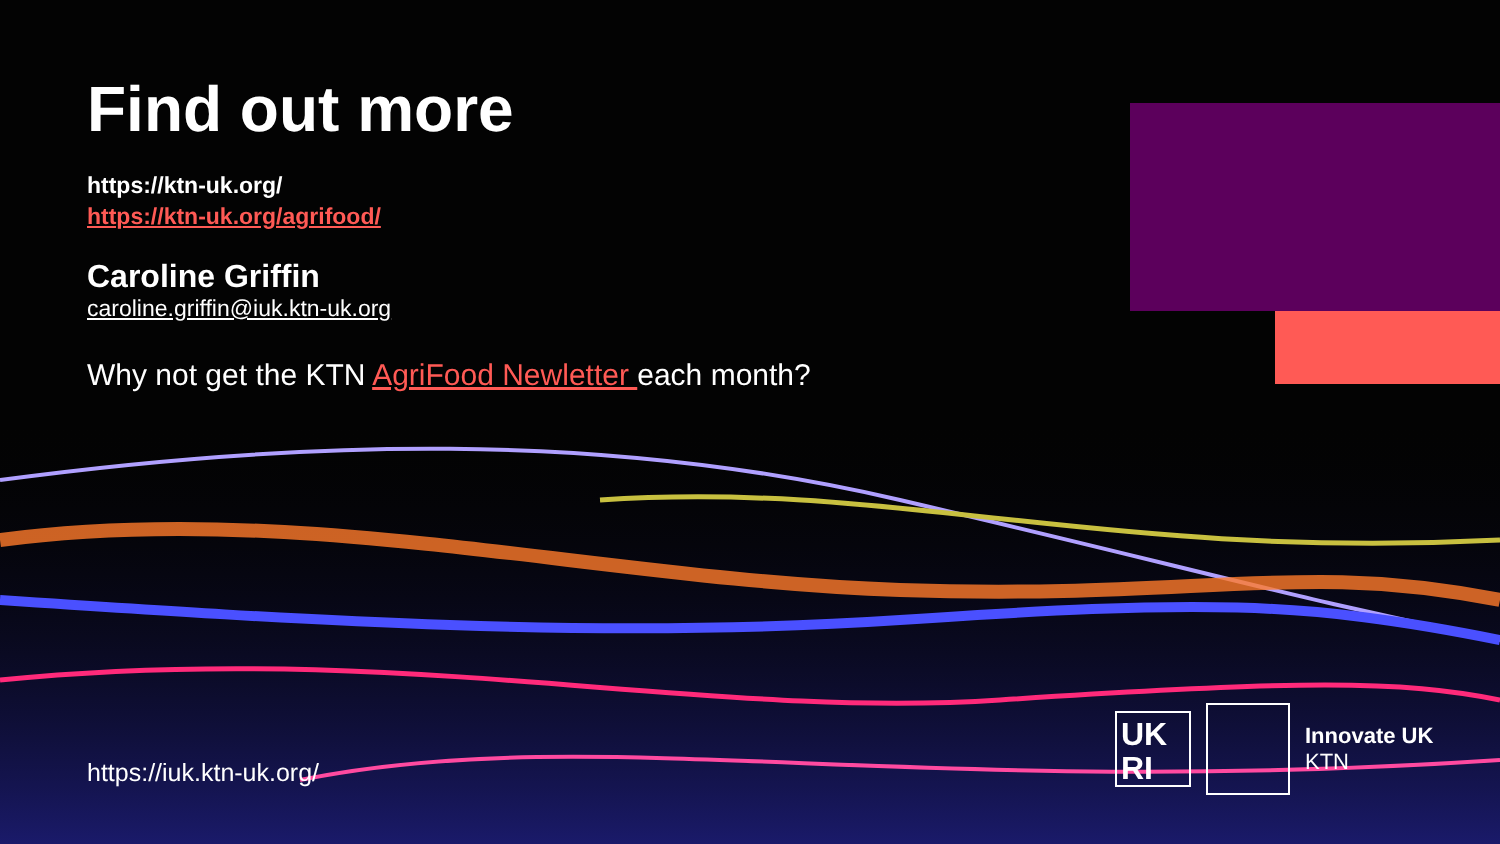Find out more
https://ktn-uk.org/
https://ktn-uk.org/agrifood/
Caroline Griffin
caroline.griffin@iuk.ktn-uk.org
Why not get the KTN AgriFood Newletter each month?
https://iuk.ktn-uk.org/
UK RI
Innovate UK
KTN